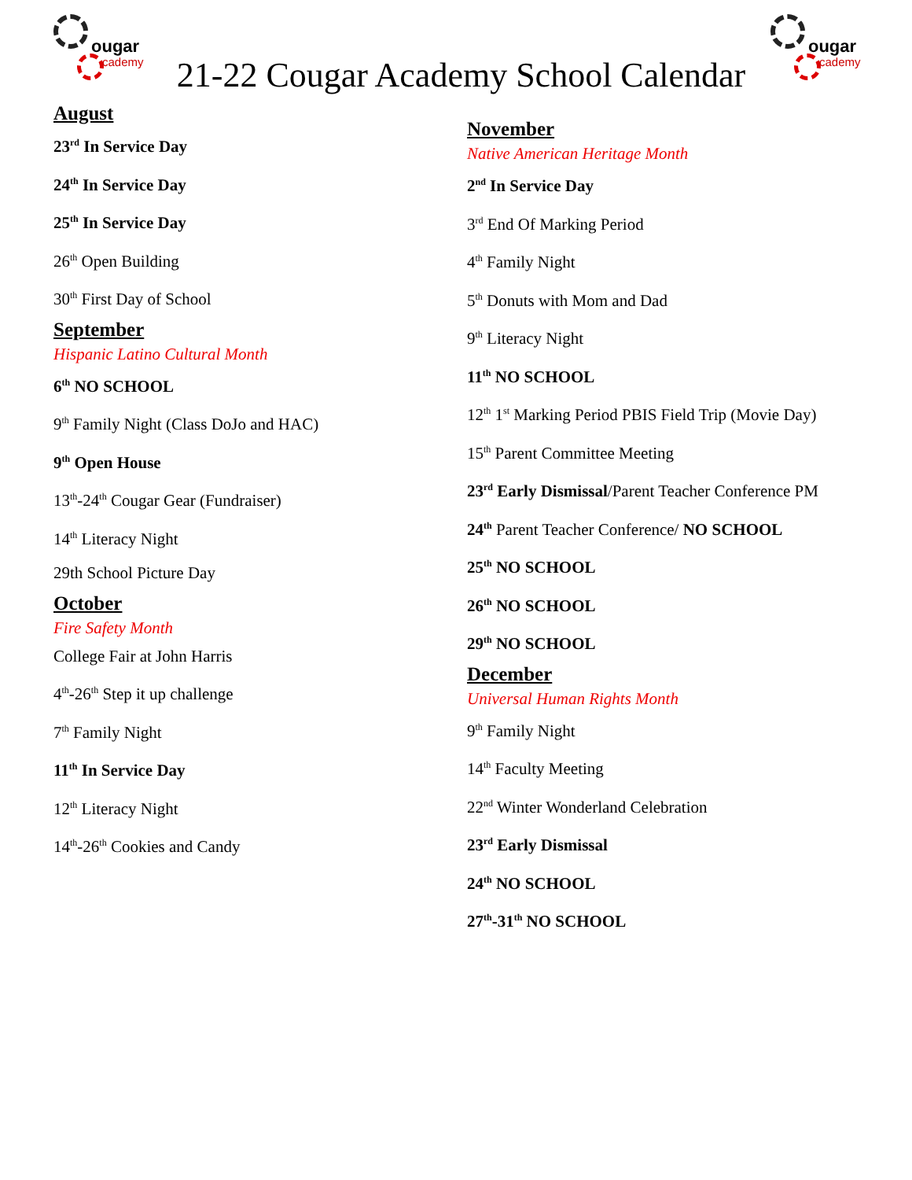ougar
cademy
21-22 Cougar Academy School Calendar
ougar
cademy
August
23<sup>rd</sup> In Service Day
24<sup>th</sup> In Service Day
25<sup>th</sup> In Service Day
26<sup>th</sup> Open Building
30<sup>th</sup> First Day of School
September
Hispanic Latino Cultural Month
6<sup>th</sup> NO SCHOOL
9<sup>th</sup> Family Night (Class DoJo and HAC)
9<sup>th</sup> Open House
13<sup>th</sup>-24<sup>th</sup> Cougar Gear (Fundraiser)
14<sup>th</sup> Literacy Night
29th School Picture Day
October
Fire Safety Month
College Fair at John Harris
4<sup>th</sup>-26<sup>th</sup> Step it up challenge
7<sup>th</sup> Family Night
11<sup>th</sup> In Service Day
12<sup>th</sup> Literacy Night
14<sup>th</sup>-26<sup>th</sup> Cookies and Candy
November
Native American Heritage Month
2<sup>nd</sup> In Service Day
3<sup>rd</sup> End Of Marking Period
4<sup>th</sup> Family Night
5<sup>th</sup> Donuts with Mom and Dad
9<sup>th</sup> Literacy Night
11<sup>th</sup> NO SCHOOL
12<sup>th</sup> 1<sup>st</sup> Marking Period PBIS Field Trip (Movie Day)
15<sup>th</sup> Parent Committee Meeting
23<sup>rd</sup> Early Dismissal/Parent Teacher Conference PM
24<sup>th</sup> Parent Teacher Conference/ NO SCHOOL
25<sup>th</sup> NO SCHOOL
26<sup>th</sup> NO SCHOOL
29<sup>th</sup> NO SCHOOL
December
Universal Human Rights Month
9<sup>th</sup> Family Night
14<sup>th</sup> Faculty Meeting
22<sup>nd</sup> Winter Wonderland Celebration
23<sup>rd</sup> Early Dismissal
24<sup>th</sup> NO SCHOOL
27<sup>th</sup>-31<sup>th</sup> NO SCHOOL